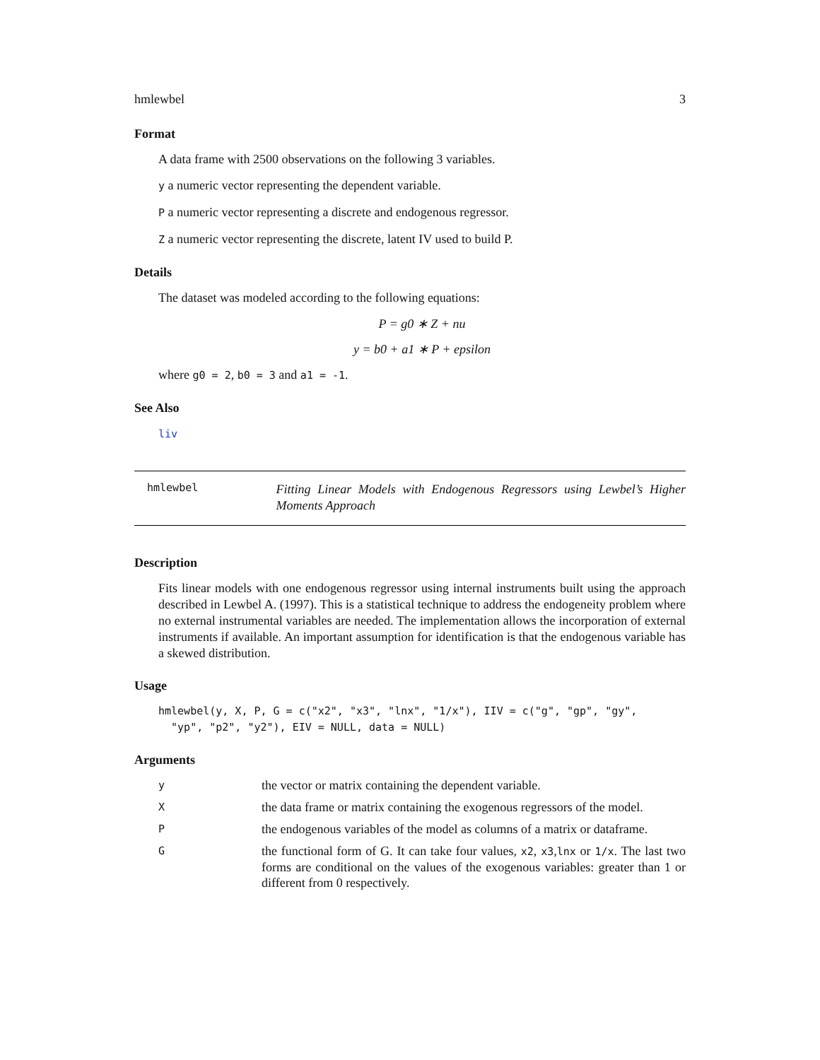hmlewbel 3
Format
A data frame with 2500 observations on the following 3 variables.
y a numeric vector representing the dependent variable.
P a numeric vector representing a discrete and endogenous regressor.
Z a numeric vector representing the discrete, latent IV used to build P.
Details
The dataset was modeled according to the following equations:
P = g0 ∗ Z + nu
y = b0 + a1 ∗ P + epsilon
where g0 = 2, b0 = 3 and a1 = -1.
See Also
liv
hmlewbel
Fitting Linear Models with Endogenous Regressors using Lewbel’s Higher Moments Approach
Description
Fits linear models with one endogenous regressor using internal instruments built using the approach described in Lewbel A. (1997). This is a statistical technique to address the endogeneity problem where no external instrumental variables are needed. The implementation allows the incorporation of external instruments if available. An important assumption for identification is that the endogenous variable has a skewed distribution.
Usage
hmlewbel(y, X, P, G = c("x2", "x3", "lnx", "1/x"), IIV = c("g", "gp", "gy",
"yp", "p2", "y2"), EIV = NULL, data = NULL)
Arguments
| y | the vector or matrix containing the dependent variable. |
| X | the data frame or matrix containing the exogenous regressors of the model. |
| P | the endogenous variables of the model as columns of a matrix or dataframe. |
| G | the functional form of G. It can take four values, x2 , x3 , lnx or 1/x . The last two forms are conditional on the values of the exogenous variables: greater than 1 or different from 0 respectively. |